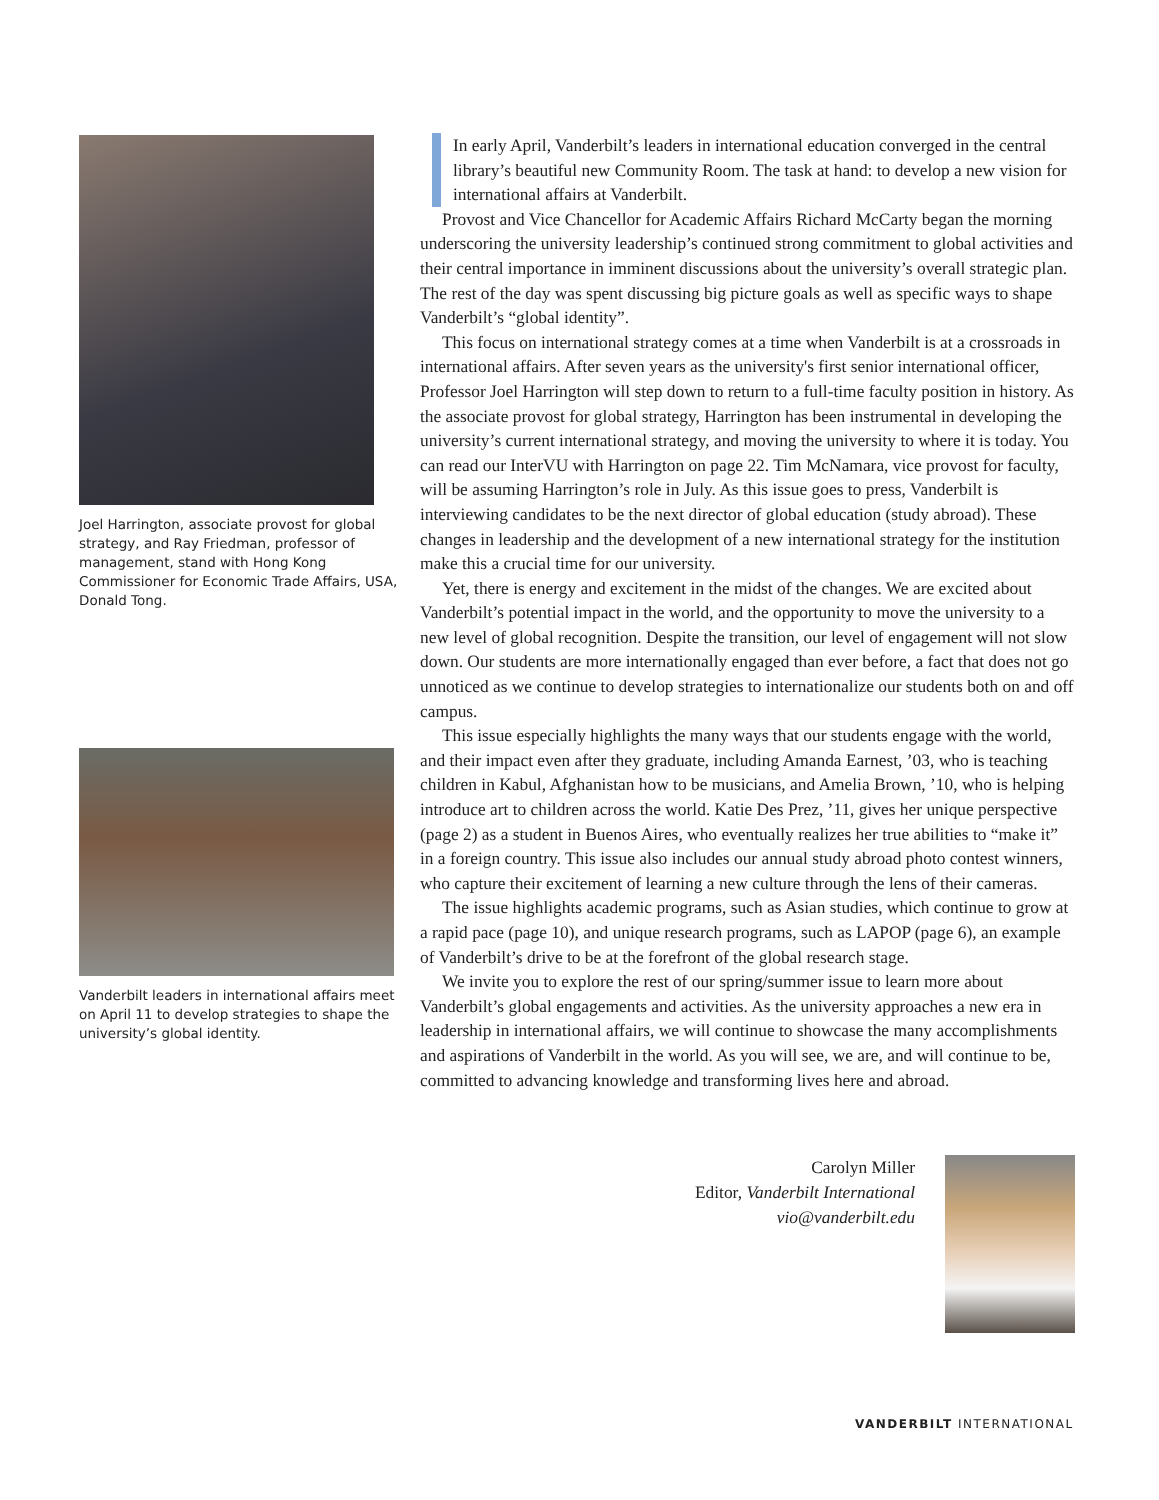Joel Harrington, associate provost for global strategy, and Ray Friedman, professor of management, stand with Hong Kong Commissioner for Economic Trade Affairs, USA, Donald Tong.
Vanderbilt leaders in international affairs meet on April 11 to develop strategies to shape the university’s global identity.
In early April, Vanderbilt’s leaders in international education converged in the central library’s beautiful new Community Room. The task at hand: to develop a new vision for international affairs at Vanderbilt.
Provost and Vice Chancellor for Academic Affairs Richard McCarty began the morning underscoring the university leadership’s continued strong commitment to global activities and their central importance in imminent discussions about the university’s overall strategic plan. The rest of the day was spent discussing big picture goals as well as specific ways to shape Vanderbilt’s “global identity”.
This focus on international strategy comes at a time when Vanderbilt is at a crossroads in international affairs. After seven years as the university's first senior international officer, Professor Joel Harrington will step down to return to a full-time faculty position in history. As the associate provost for global strategy, Harrington has been instrumental in developing the university’s current international strategy, and moving the university to where it is today. You can read our InterVU with Harrington on page 22. Tim McNamara, vice provost for faculty, will be assuming Harrington’s role in July. As this issue goes to press, Vanderbilt is interviewing candidates to be the next director of global education (study abroad). These changes in leadership and the development of a new international strategy for the institution make this a crucial time for our university.
Yet, there is energy and excitement in the midst of the changes. We are excited about Vanderbilt’s potential impact in the world, and the opportunity to move the university to a new level of global recognition. Despite the transition, our level of engagement will not slow down. Our students are more internationally engaged than ever before, a fact that does not go unnoticed as we continue to develop strategies to internationalize our students both on and off campus.
This issue especially highlights the many ways that our students engage with the world, and their impact even after they graduate, including Amanda Earnest, ’03, who is teaching children in Kabul, Afghanistan how to be musicians, and Amelia Brown, ’10, who is helping introduce art to children across the world. Katie Des Prez, ’11, gives her unique perspective (page 2) as a student in Buenos Aires, who eventually realizes her true abilities to “make it” in a foreign country. This issue also includes our annual study abroad photo contest winners, who capture their excitement of learning a new culture through the lens of their cameras.
The issue highlights academic programs, such as Asian studies, which continue to grow at a rapid pace (page 10), and unique research programs, such as LAPOP (page 6), an example of Vanderbilt’s drive to be at the forefront of the global research stage.
We invite you to explore the rest of our spring/summer issue to learn more about Vanderbilt’s global engagements and activities. As the university approaches a new era in leadership in international affairs, we will continue to showcase the many accomplishments and aspirations of Vanderbilt in the world. As you will see, we are, and will continue to be, committed to advancing knowledge and transforming lives here and abroad.
Carolyn Miller
Editor, Vanderbilt International
vio@vanderbilt.edu
VANDERBILT INTERNATIONAL